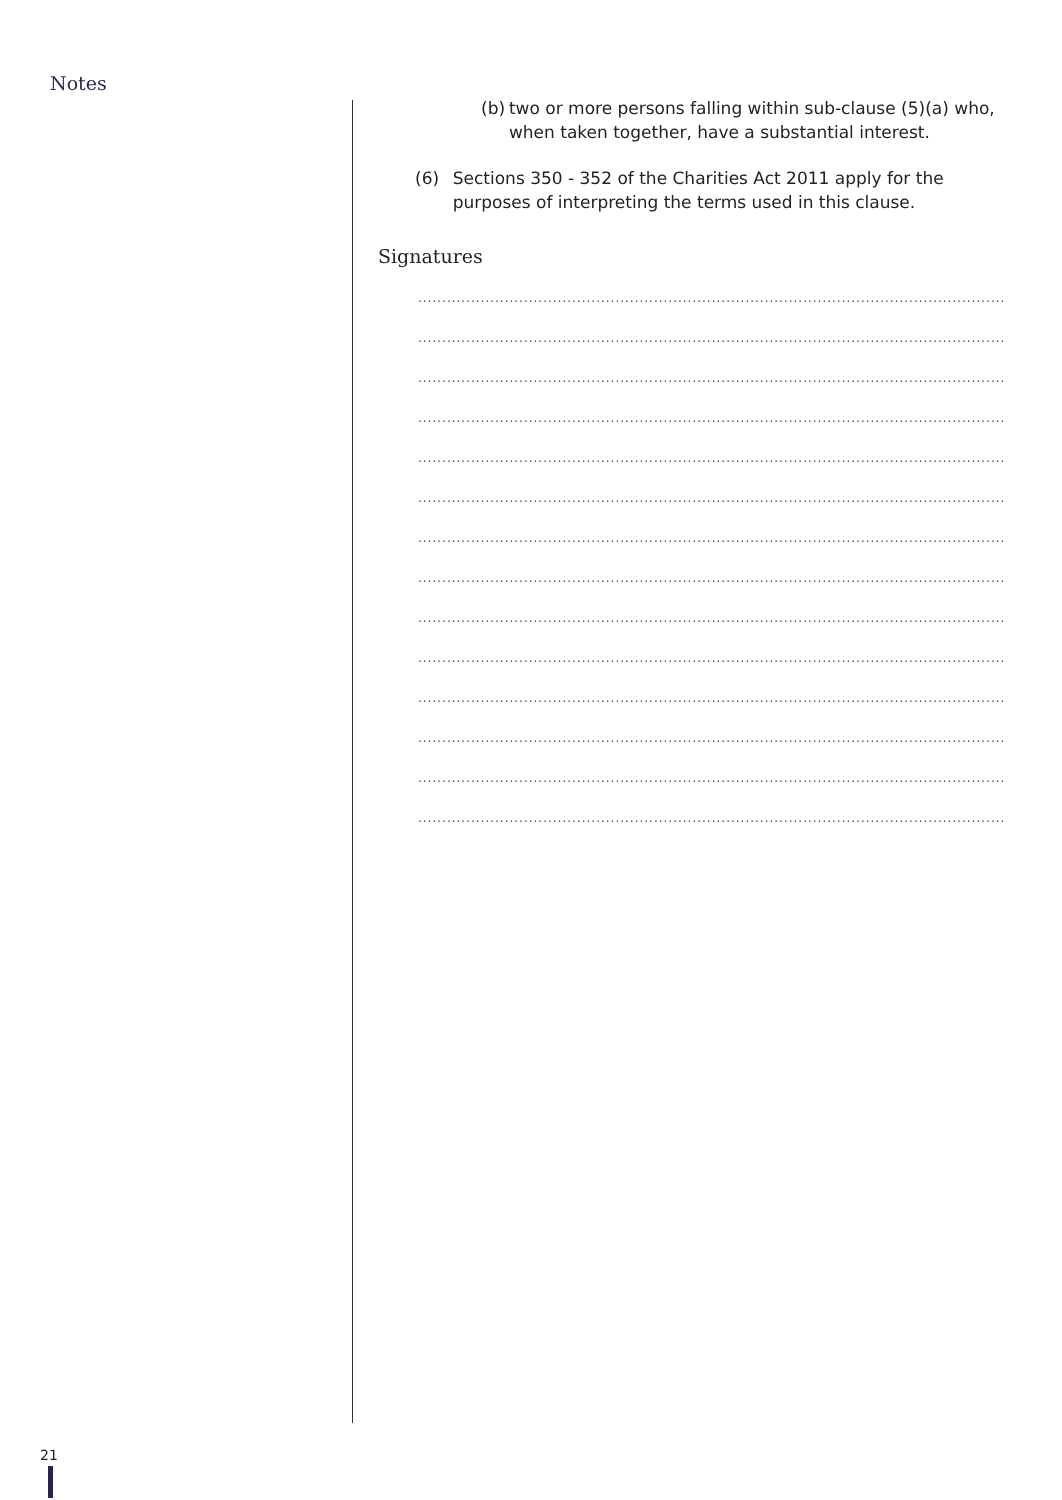Notes
(b) two or more persons falling within sub-clause (5)(a) who, when taken together, have a substantial interest.
(6) Sections 350 - 352 of the Charities Act 2011 apply for the purposes of interpreting the terms used in this clause.
Signatures
........................................................................................................................................................
........................................................................................................................................................
........................................................................................................................................................
........................................................................................................................................................
........................................................................................................................................................
........................................................................................................................................................
........................................................................................................................................................
........................................................................................................................................................
........................................................................................................................................................
........................................................................................................................................................
........................................................................................................................................................
........................................................................................................................................................
........................................................................................................................................................
........................................................................................................................................................
21